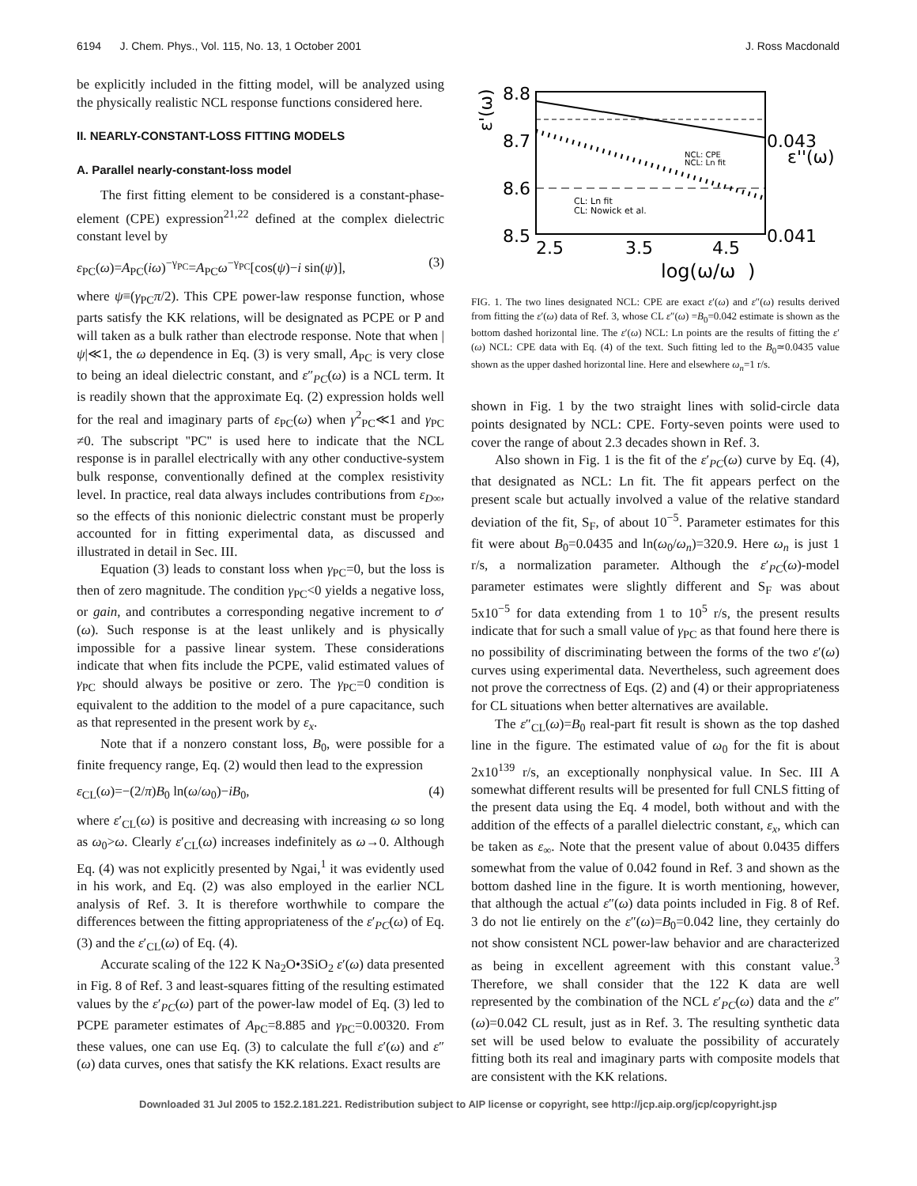6194 J. Chem. Phys., Vol. 115, No. 13, 1 October 2001 J. Ross Macdonald
be explicitly included in the fitting model, will be analyzed using the physically realistic NCL response functions considered here.
II. NEARLY-CONSTANT-LOSS FITTING MODELS
A. Parallel nearly-constant-loss model
The first fitting element to be considered is a constant-phase-element (CPE) expression<sup>21,22</sup> defined at the complex dielectric constant level by
ε<sub>PC</sub>(ω)=A<sub>PC</sub>(iω)<sup>−γ<sub>PC</sub></sup>=A<sub>PC</sub>ω<sup>−γ<sub>PC</sub></sup>[cos(ψ)−i sin(ψ)], (3)
where ψ≡(γ<sub>PC</sub>π/2). This CPE power-law response function, whose parts satisfy the KK relations, will be designated as PCPE or P and will taken as a bulk rather than electrode response. Note that when |ψ|≪1, the ω dependence in Eq. (3) is very small, A<sub>PC</sub> is very close to being an ideal dielectric constant, and ε″<sub>PC</sub>(ω) is a NCL term. It is readily shown that the approximate Eq. (2) expression holds well for the real and imaginary parts of ε<sub>PC</sub>(ω) when γ<sup>2</sup><sub>PC</sub>≪1 and γ<sub>PC</sub> ≠0. The subscript ''PC'' is used here to indicate that the NCL response is in parallel electrically with any other conductive-system bulk response, conventionally defined at the complex resistivity level. In practice, real data always includes contributions from ε<sub>D∞</sub>, so the effects of this nonionic dielectric constant must be properly accounted for in fitting experimental data, as discussed and illustrated in detail in Sec. III.
Equation (3) leads to constant loss when γ<sub>PC</sub>=0, but the loss is then of zero magnitude. The condition γ<sub>PC</sub><0 yields a negative loss, or gain, and contributes a corresponding negative increment to σ′(ω). Such response is at the least unlikely and is physically impossible for a passive linear system. These considerations indicate that when fits include the PCPE, valid estimated values of γ<sub>PC</sub> should always be positive or zero. The γ<sub>PC</sub>=0 condition is equivalent to the addition to the model of a pure capacitance, such as that represented in the present work by ε<sub>x</sub>.
Note that if a nonzero constant loss, B<sub>0</sub>, were possible for a finite frequency range, Eq. (2) would then lead to the expression
ε<sub>CL</sub>(ω)=−(2/π)B<sub>0</sub> ln(ω/ω<sub>0</sub>)−iB<sub>0</sub>, (4)
where ε′<sub>CL</sub>(ω) is positive and decreasing with increasing ω so long as ω<sub>0</sub>>ω. Clearly ε′<sub>CL</sub>(ω) increases indefinitely as ω→0. Although Eq. (4) was not explicitly presented by Ngai,<sup>1</sup> it was evidently used in his work, and Eq. (2) was also employed in the earlier NCL analysis of Ref. 3. It is therefore worthwhile to compare the differences between the fitting appropriateness of the ε′<sub>PC</sub>(ω) of Eq. (3) and the ε′<sub>CL</sub>(ω) of Eq. (4).
Accurate scaling of the 122 K Na<sub>2</sub>O•3SiO<sub>2</sub> ε′(ω) data presented in Fig. 8 of Ref. 3 and least-squares fitting of the resulting estimated values by the ε′<sub>PC</sub>(ω) part of the power-law model of Eq. (3) led to PCPE parameter estimates of A<sub>PC</sub>=8.885 and γ<sub>PC</sub>=0.00320. From these values, one can use Eq. (3) to calculate the full ε′(ω) and ε″(ω) data curves, ones that satisfy the KK relations. Exact results are
8.8
8.7
8.6
8.5
0.043
0.041
2.5
3.5
4.5
log(ω/ω
)
ε'(ω)
ε''(ω)
NCL: CPE
NCL: Ln fit
CL: Ln fit
CL: Nowick et al.
FIG. 1. The two lines designated NCL: CPE are exact ε′(ω) and ε″(ω) results derived from fitting the ε′(ω) data of Ref. 3, whose CL ε″(ω) =B<sub>0</sub>=0.042 estimate is shown as the bottom dashed horizontal line. The ε′(ω) NCL: Ln points are the results of fitting the ε′(ω) NCL: CPE data with Eq. (4) of the text. Such fitting led to the B<sub>0</sub>≃0.0435 value shown as the upper dashed horizontal line. Here and elsewhere ω<sub>n</sub>=1 r/s.
shown in Fig. 1 by the two straight lines with solid-circle data points designated by NCL: CPE. Forty-seven points were used to cover the range of about 2.3 decades shown in Ref. 3.
Also shown in Fig. 1 is the fit of the ε′<sub>PC</sub>(ω) curve by Eq. (4), that designated as NCL: Ln fit. The fit appears perfect on the present scale but actually involved a value of the relative standard deviation of the fit, S<sub>F</sub>, of about 10<sup>−5</sup>. Parameter estimates for this fit were about B<sub>0</sub>=0.0435 and ln(ω<sub>0</sub>/ω<sub>n</sub>)=320.9. Here ω<sub>n</sub> is just 1 r/s, a normalization parameter. Although the ε′<sub>PC</sub>(ω)-model parameter estimates were slightly different and S<sub>F</sub> was about 5x10<sup>−5</sup> for data extending from 1 to 10<sup>5</sup> r/s, the present results indicate that for such a small value of γ<sub>PC</sub> as that found here there is no possibility of discriminating between the forms of the two ε′(ω) curves using experimental data. Nevertheless, such agreement does not prove the correctness of Eqs. (2) and (4) or their appropriateness for CL situations when better alternatives are available.
The ε″<sub>CL</sub>(ω)=B<sub>0</sub> real-part fit result is shown as the top dashed line in the figure. The estimated value of ω<sub>0</sub> for the fit is about 2x10<sup>139</sup> r/s, an exceptionally nonphysical value. In Sec. III A somewhat different results will be presented for full CNLS fitting of the present data using the Eq. 4 model, both without and with the addition of the effects of a parallel dielectric constant, ε<sub>x</sub>, which can be taken as ε<sub>∞</sub>. Note that the present value of about 0.0435 differs somewhat from the value of 0.042 found in Ref. 3 and shown as the bottom dashed line in the figure. It is worth mentioning, however, that although the actual ε″(ω) data points included in Fig. 8 of Ref. 3 do not lie entirely on the ε″(ω)=B<sub>0</sub>=0.042 line, they certainly do not show consistent NCL power-law behavior and are characterized as being in excellent agreement with this constant value.<sup>3</sup> Therefore, we shall consider that the 122 K data are well represented by the combination of the NCL ε′<sub>PC</sub>(ω) data and the ε″(ω)=0.042 CL result, just as in Ref. 3. The resulting synthetic data set will be used below to evaluate the possibility of accurately fitting both its real and imaginary parts with composite models that are consistent with the KK relations.
Downloaded 31 Jul 2005 to 152.2.181.221. Redistribution subject to AIP license or copyright, see http://jcp.aip.org/jcp/copyright.jsp